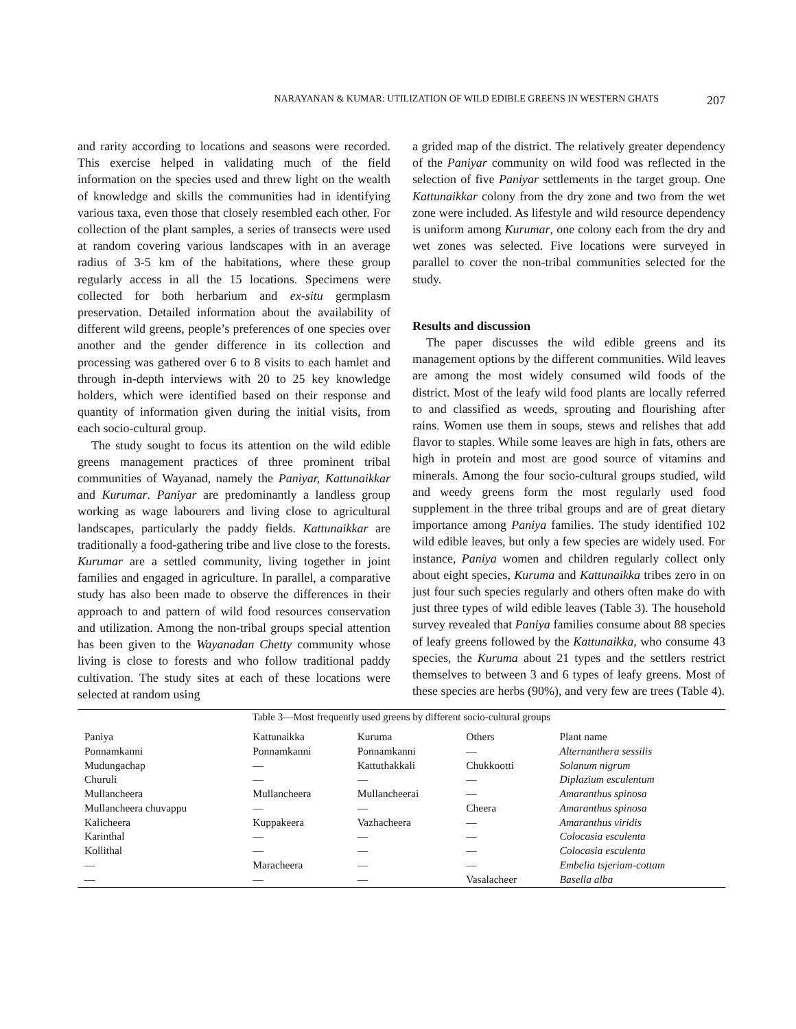NARAYANAN & KUMAR: UTILIZATION OF WILD EDIBLE GREENS IN WESTERN GHATS 207
and rarity according to locations and seasons were recorded. This exercise helped in validating much of the field information on the species used and threw light on the wealth of knowledge and skills the communities had in identifying various taxa, even those that closely resembled each other. For collection of the plant samples, a series of transects were used at random covering various landscapes with in an average radius of 3-5 km of the habitations, where these group regularly access in all the 15 locations. Specimens were collected for both herbarium and ex-situ germplasm preservation. Detailed information about the availability of different wild greens, people’s preferences of one species over another and the gender difference in its collection and processing was gathered over 6 to 8 visits to each hamlet and through in-depth interviews with 20 to 25 key knowledge holders, which were identified based on their response and quantity of information given during the initial visits, from each socio-cultural group.
The study sought to focus its attention on the wild edible greens management practices of three prominent tribal communities of Wayanad, namely the Paniyar, Kattunaikkar and Kurumar. Paniyar are predominantly a landless group working as wage labourers and living close to agricultural landscapes, particularly the paddy fields. Kattunaikkar are traditionally a food-gathering tribe and live close to the forests. Kurumar are a settled community, living together in joint families and engaged in agriculture. In parallel, a comparative study has also been made to observe the differences in their approach to and pattern of wild food resources conservation and utilization. Among the non-tribal groups special attention has been given to the Wayanadan Chetty community whose living is close to forests and who follow traditional paddy cultivation. The study sites at each of these locations were selected at random using
a grided map of the district. The relatively greater dependency of the Paniyar community on wild food was reflected in the selection of five Paniyar settlements in the target group. One Kattunaikkar colony from the dry zone and two from the wet zone were included. As lifestyle and wild resource dependency is uniform among Kurumar, one colony each from the dry and wet zones was selected. Five locations were surveyed in parallel to cover the non-tribal communities selected for the study.
Results and discussion
The paper discusses the wild edible greens and its management options by the different communities. Wild leaves are among the most widely consumed wild foods of the district. Most of the leafy wild food plants are locally referred to and classified as weeds, sprouting and flourishing after rains. Women use them in soups, stews and relishes that add flavor to staples. While some leaves are high in fats, others are high in protein and most are good source of vitamins and minerals. Among the four socio-cultural groups studied, wild and weedy greens form the most regularly used food supplement in the three tribal groups and are of great dietary importance among Paniya families. The study identified 102 wild edible leaves, but only a few species are widely used. For instance, Paniya women and children regularly collect only about eight species, Kuruma and Kattunaikka tribes zero in on just four such species regularly and others often make do with just three types of wild edible leaves (Table 3). The household survey revealed that Paniya families consume about 88 species of leafy greens followed by the Kattunaikka, who consume 43 species, the Kuruma about 21 types and the settlers restrict themselves to between 3 and 6 types of leafy greens. Most of these species are herbs (90%), and very few are trees (Table 4).
Table 3—Most frequently used greens by different socio-cultural groups
| Paniya | Kattunaikka | Kuruma | Others | Plant name |
| Ponnamkanni | Ponnamkanni | Ponnamkanni | — | Alternanthera sessilis |
| Mudungachap | — | Kattuthakkali | Chukkootti | Solanum nigrum |
| Churuli | — | — | — | Diplazium esculentum |
| Mullancheera | Mullancheera | Mullancheerai | — | Amaranthus spinosa |
| Mullancheera chuvappu | — | — | Cheera | Amaranthus spinosa |
| Kalicheera | Kuppakeera | Vazhacheera | — | Amaranthus viridis |
| Karinthal | — | — | — | Colocasia esculenta |
| Kollithal | — | — | — | Colocasia esculenta |
| — | Maracheera | — | — | Embelia tsjeriam-cottam |
| — | — | — | Vasalacheer | Basella alba |